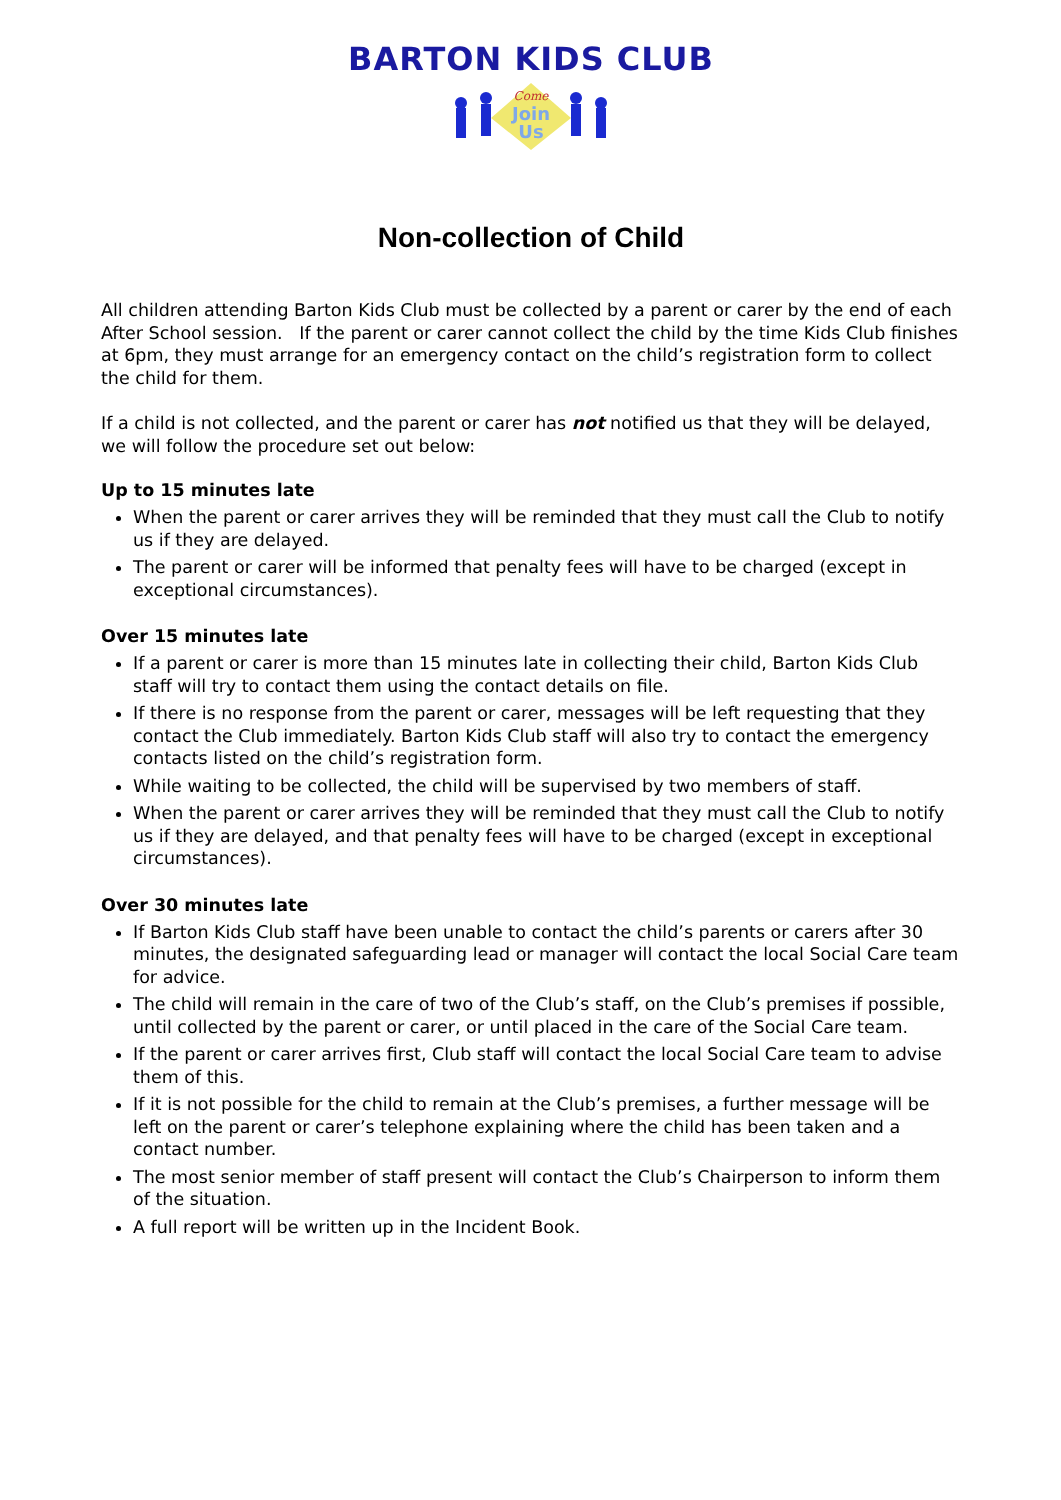BARTON KIDS CLUB
Come
Join
Us
Non-collection of Child
All children attending Barton Kids Club must be collected by a parent or carer by the end of each After School session. If the parent or carer cannot collect the child by the time Kids Club finishes at 6pm, they must arrange for an emergency contact on the child’s registration form to collect the child for them.
If a child is not collected, and the parent or carer has not notified us that they will be delayed, we will follow the procedure set out below:
Up to 15 minutes late
When the parent or carer arrives they will be reminded that they must call the Club to notify us if they are delayed.
The parent or carer will be informed that penalty fees will have to be charged (except in exceptional circumstances).
Over 15 minutes late
If a parent or carer is more than 15 minutes late in collecting their child, Barton Kids Club staff will try to contact them using the contact details on file.
If there is no response from the parent or carer, messages will be left requesting that they contact the Club immediately. Barton Kids Club staff will also try to contact the emergency contacts listed on the child’s registration form.
While waiting to be collected, the child will be supervised by two members of staff.
When the parent or carer arrives they will be reminded that they must call the Club to notify us if they are delayed, and that penalty fees will have to be charged (except in exceptional circumstances).
Over 30 minutes late
If Barton Kids Club staff have been unable to contact the child’s parents or carers after 30 minutes, the designated safeguarding lead or manager will contact the local Social Care team for advice.
The child will remain in the care of two of the Club’s staff, on the Club’s premises if possible, until collected by the parent or carer, or until placed in the care of the Social Care team.
If the parent or carer arrives first, Club staff will contact the local Social Care team to advise them of this.
If it is not possible for the child to remain at the Club’s premises, a further message will be left on the parent or carer’s telephone explaining where the child has been taken and a contact number.
The most senior member of staff present will contact the Club’s Chairperson to inform them of the situation.
A full report will be written up in the Incident Book.